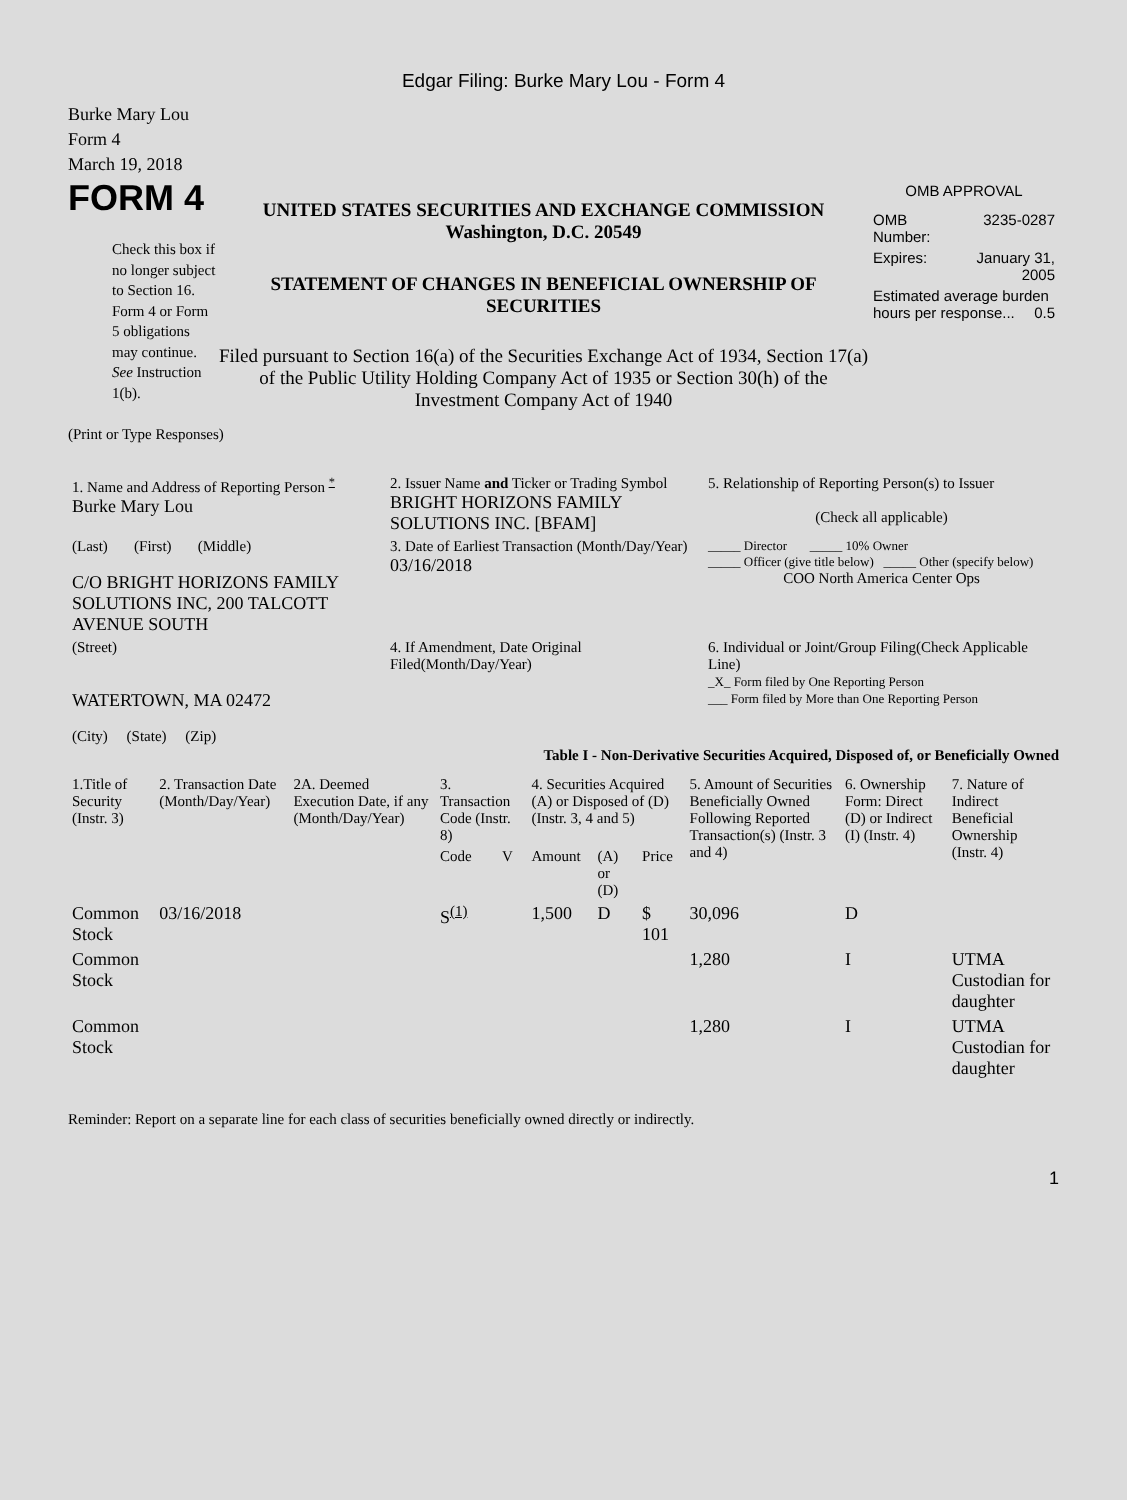Edgar Filing: Burke Mary Lou - Form 4
Burke Mary Lou
Form 4
March 19, 2018
FORM 4
Check this box if no longer subject to Section 16. Form 4 or Form 5 obligations may continue. See Instruction 1(b).
UNITED STATES SECURITIES AND EXCHANGE COMMISSION
Washington, D.C. 20549
STATEMENT OF CHANGES IN BENEFICIAL OWNERSHIP OF SECURITIES
Filed pursuant to Section 16(a) of the Securities Exchange Act of 1934, Section 17(a) of the Public Utility Holding Company Act of 1935 or Section 30(h) of the Investment Company Act of 1940
OMB APPROVAL
| OMB Number: | 3235-0287 |
| Expires: | January 31, 2005 |
| Estimated average burden hours per response... 0.5 | |
(Print or Type Responses)
| 1. Name and Address of Reporting Person <sup>*</sup> Burke Mary Lou | 2. Issuer Name and Ticker or Trading Symbol BRIGHT HORIZONS FAMILY SOLUTIONS INC. [BFAM] | 5. Relationship of Reporting Person(s) to Issuer (Check all applicable) |
| (Last) (First) (Middle) C/O BRIGHT HORIZONS FAMILY SOLUTIONS INC, 200 TALCOTT AVENUE SOUTH | 3. Date of Earliest Transaction (Month/Day/Year) 03/16/2018 | _____ Director _____ 10% Owner _____ Officer (give title below) _____ Other (specify below) COO North America Center Ops |
| (Street) WATERTOWN, MA 02472 (City) (State) (Zip) | 4. If Amendment, Date Original Filed(Month/Day/Year) | 6. Individual or Joint/Group Filing(Check Applicable Line) _X_ Form filed by One Reporting Person ___ Form filed by More than One Reporting Person |
Table I - Non-Derivative Securities Acquired, Disposed of, or Beneficially Owned
| 1.Title of Security (Instr. 3) | 2. Transaction Date (Month/Day/Year) | 2A. Deemed Execution Date, if any (Month/Day/Year) | 3. Transaction Code (Instr. 8) | | 4. Securities Acquired (A) or Disposed of (D) (Instr. 3, 4 and 5) | | | 5. Amount of Securities Beneficially Owned Following Reported Transaction(s) (Instr. 3 and 4) | 6. Ownership Form: Direct (D) or Indirect (I) (Instr. 4) | 7. Nature of Indirect Beneficial Ownership (Instr. 4) |
| --- | --- | --- | --- | --- | --- | --- | --- | --- | --- | --- |
| | | | Code | V | Amount | (A) or (D) | Price | | | |
| Common Stock | 03/16/2018 | | S<sup>(1)</sup> | | 1,500 | D | $ 101 | 30,096 | D | |
| Common Stock | | | | | | | | 1,280 | I | UTMA Custodian for daughter |
| Common Stock | | | | | | | | 1,280 | I | UTMA Custodian for daughter |
Reminder: Report on a separate line for each class of securities beneficially owned directly or indirectly.
1